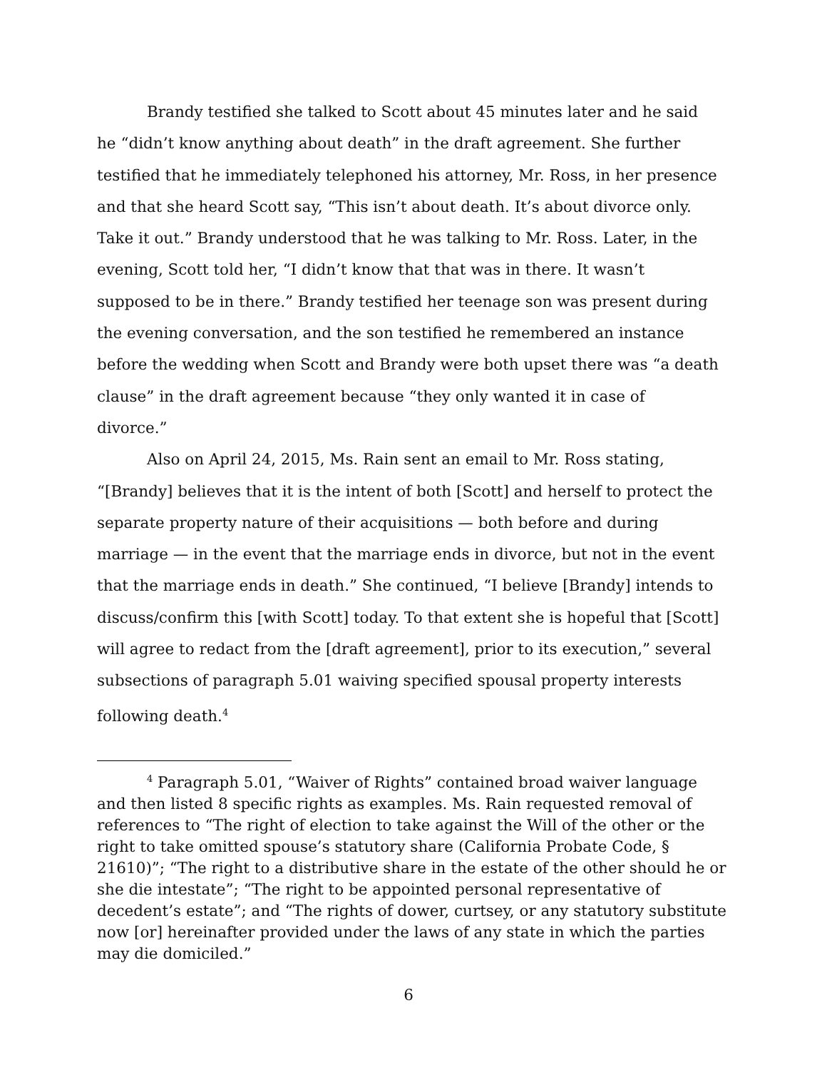Brandy testified she talked to Scott about 45 minutes later and he said he “didn’t know anything about death” in the draft agreement. She further testified that he immediately telephoned his attorney, Mr. Ross, in her presence and that she heard Scott say, “This isn’t about death. It’s about divorce only. Take it out.” Brandy understood that he was talking to Mr. Ross. Later, in the evening, Scott told her, “I didn’t know that that was in there. It wasn’t supposed to be in there.” Brandy testified her teenage son was present during the evening conversation, and the son testified he remembered an instance before the wedding when Scott and Brandy were both upset there was “a death clause” in the draft agreement because “they only wanted it in case of divorce.”
Also on April 24, 2015, Ms. Rain sent an email to Mr. Ross stating, “[Brandy] believes that it is the intent of both [Scott] and herself to protect the separate property nature of their acquisitions — both before and during marriage — in the event that the marriage ends in divorce, but not in the event that the marriage ends in death.” She continued, “I believe [Brandy] intends to discuss/confirm this [with Scott] today. To that extent she is hopeful that [Scott] will agree to redact from the [draft agreement], prior to its execution,” several subsections of paragraph 5.01 waiving specified spousal property interests following death.<sup>4</sup>
<sup>4</sup> Paragraph 5.01, “Waiver of Rights” contained broad waiver language and then listed 8 specific rights as examples. Ms. Rain requested removal of references to “The right of election to take against the Will of the other or the right to take omitted spouse’s statutory share (California Probate Code, § 21610)”; “The right to a distributive share in the estate of the other should he or she die intestate”; “The right to be appointed personal representative of decedent’s estate”; and “The rights of dower, curtsey, or any statutory substitute now [or] hereinafter provided under the laws of any state in which the parties may die domiciled.”
6